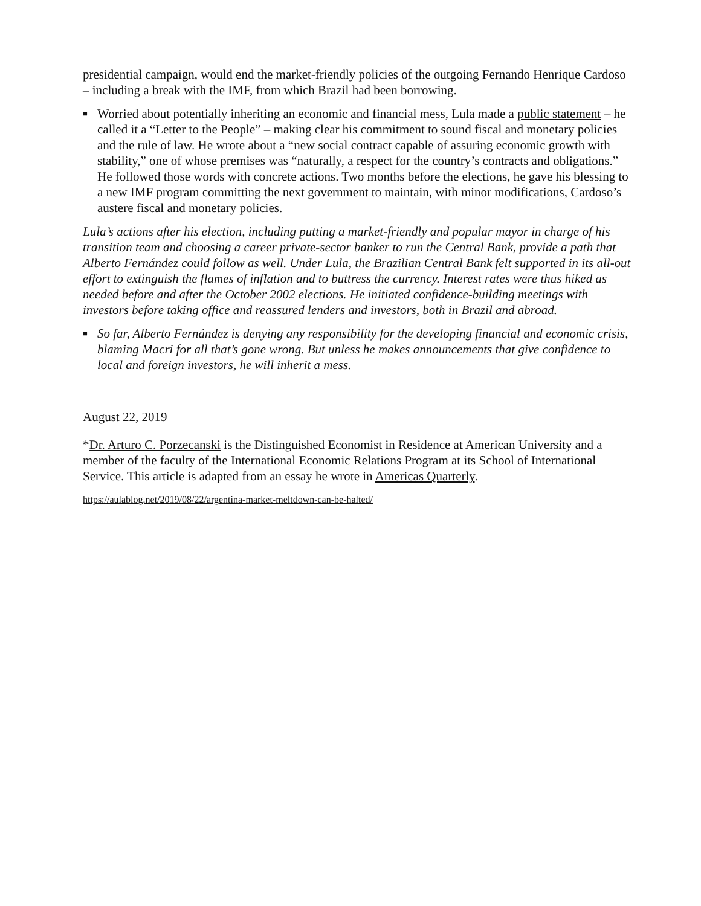presidential campaign, would end the market-friendly policies of the outgoing Fernando Henrique Cardoso – including a break with the IMF, from which Brazil had been borrowing.
■ Worried about potentially inheriting an economic and financial mess, Lula made a public statement – he called it a “Letter to the People” – making clear his commitment to sound fiscal and monetary policies and the rule of law. He wrote about a “new social contract capable of assuring economic growth with stability,” one of whose premises was “naturally, a respect for the country’s contracts and obligations.” He followed those words with concrete actions. Two months before the elections, he gave his blessing to a new IMF program committing the next government to maintain, with minor modifications, Cardoso’s austere fiscal and monetary policies.
Lula’s actions after his election, including putting a market-friendly and popular mayor in charge of his transition team and choosing a career private-sector banker to run the Central Bank, provide a path that Alberto Fernández could follow as well. Under Lula, the Brazilian Central Bank felt supported in its all-out effort to extinguish the flames of inflation and to buttress the currency. Interest rates were thus hiked as needed before and after the October 2002 elections. He initiated confidence-building meetings with investors before taking office and reassured lenders and investors, both in Brazil and abroad.
■ So far, Alberto Fernández is denying any responsibility for the developing financial and economic crisis, blaming Macri for all that’s gone wrong. But unless he makes announcements that give confidence to local and foreign investors, he will inherit a mess.
August 22, 2019
*Dr. Arturo C. Porzecanski is the Distinguished Economist in Residence at American University and a member of the faculty of the International Economic Relations Program at its School of International Service. This article is adapted from an essay he wrote in Americas Quarterly.
https://aulablog.net/2019/08/22/argentina-market-meltdown-can-be-halted/